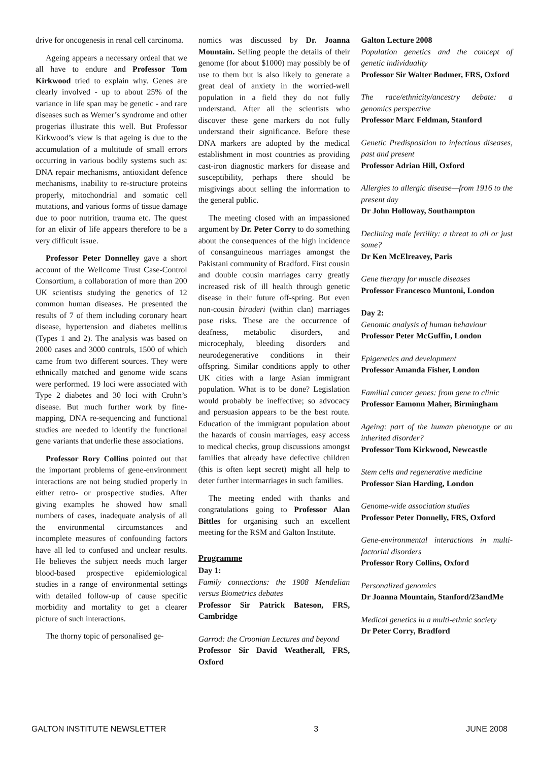drive for oncogenesis in renal cell carcinoma.
Ageing appears a necessary ordeal that we all have to endure and Professor Tom Kirkwood tried to explain why. Genes are clearly involved - up to about 25% of the variance in life span may be genetic - and rare diseases such as Werner’s syndrome and other progerias illustrate this well. But Professor Kirkwood’s view is that ageing is due to the accumulation of a multitude of small errors occurring in various bodily systems such as: DNA repair mechanisms, antioxidant defence mechanisms, inability to re-structure proteins properly, mitochondrial and somatic cell mutations, and various forms of tissue damage due to poor nutrition, trauma etc. The quest for an elixir of life appears therefore to be a very difficult issue.
Professor Peter Donnelley gave a short account of the Wellcome Trust Case-Control Consortium, a collaboration of more than 200 UK scientists studying the genetics of 12 common human diseases. He presented the results of 7 of them including coronary heart disease, hypertension and diabetes mellitus (Types 1 and 2). The analysis was based on 2000 cases and 3000 controls, 1500 of which came from two different sources. They were ethnically matched and genome wide scans were performed. 19 loci were associated with Type 2 diabetes and 30 loci with Crohn’s disease. But much further work by fine-mapping, DNA re-sequencing and functional studies are needed to identify the functional gene variants that underlie these associations.
Professor Rory Collins pointed out that the important problems of gene-environment interactions are not being studied properly in either retro- or prospective studies. After giving examples he showed how small numbers of cases, inadequate analysis of all the environmental circumstances and incomplete measures of confounding factors have all led to confused and unclear results. He believes the subject needs much larger blood-based prospective epidemiological studies in a range of environmental settings with detailed follow-up of cause specific morbidity and mortality to get a clearer picture of such interactions.
The thorny topic of personalised ge-
nomics was discussed by Dr. Joanna Mountain. Selling people the details of their genome (for about $1000) may possibly be of use to them but is also likely to generate a great deal of anxiety in the worried-well population in a field they do not fully understand. After all the scientists who discover these gene markers do not fully understand their significance. Before these DNA markers are adopted by the medical establishment in most countries as providing cast-iron diagnostic markers for disease and susceptibility, perhaps there should be misgivings about selling the information to the general public.
The meeting closed with an impassioned argument by Dr. Peter Corry to do something about the consequences of the high incidence of consanguineous marriages amongst the Pakistani community of Bradford. First cousin and double cousin marriages carry greatly increased risk of ill health through genetic disease in their future off-spring. But even non-cousin biraderi (within clan) marriages pose risks. These are the occurrence of deafness, metabolic disorders, and microcephaly, bleeding disorders and neurodegenerative conditions in their offspring. Similar conditions apply to other UK cities with a large Asian immigrant population. What is to be done? Legislation would probably be ineffective; so advocacy and persuasion appears to be the best route. Education of the immigrant population about the hazards of cousin marriages, easy access to medical checks, group discussions amongst families that already have defective children (this is often kept secret) might all help to deter further intermarriages in such families.
The meeting ended with thanks and congratulations going to Professor Alan Bittles for organising such an excellent meeting for the RSM and Galton Institute.
Programme
Day 1:
Family connections: the 1908 Mendelian versus Biometrics debates
Professor Sir Patrick Bateson, FRS, Cambridge
Garrod: the Croonian Lectures and beyond
Professor Sir David Weatherall, FRS, Oxford
Galton Lecture 2008
Population genetics and the concept of genetic individuality
Professor Sir Walter Bodmer, FRS, Oxford
The race/ethnicity/ancestry debate: a genomics perspective
Professor Marc Feldman, Stanford
Genetic Predisposition to infectious diseases, past and present
Professor Adrian Hill, Oxford
Allergies to allergic disease—from 1916 to the present day
Dr John Holloway, Southampton
Declining male fertility: a threat to all or just some?
Dr Ken McElreavey, Paris
Gene therapy for muscle diseases
Professor Francesco Muntoni, London
Day 2:
Genomic analysis of human behaviour
Professor Peter McGuffin, London
Epigenetics and development
Professor Amanda Fisher, London
Familial cancer genes: from gene to clinic
Professor Eamonn Maher, Birmingham
Ageing: part of the human phenotype or an inherited disorder?
Professor Tom Kirkwood, Newcastle
Stem cells and regenerative medicine
Professor Sian Harding, London
Genome-wide association studies
Professor Peter Donnelly, FRS, Oxford
Gene-environmental interactions in multi-factorial disorders
Professor Rory Collins, Oxford
Personalized genomics
Dr Joanna Mountain, Stanford/23andMe
Medical genetics in a multi-ethnic society
Dr Peter Corry, Bradford
GALTON INSTITUTE NEWSLETTER 3 JUNE 2008